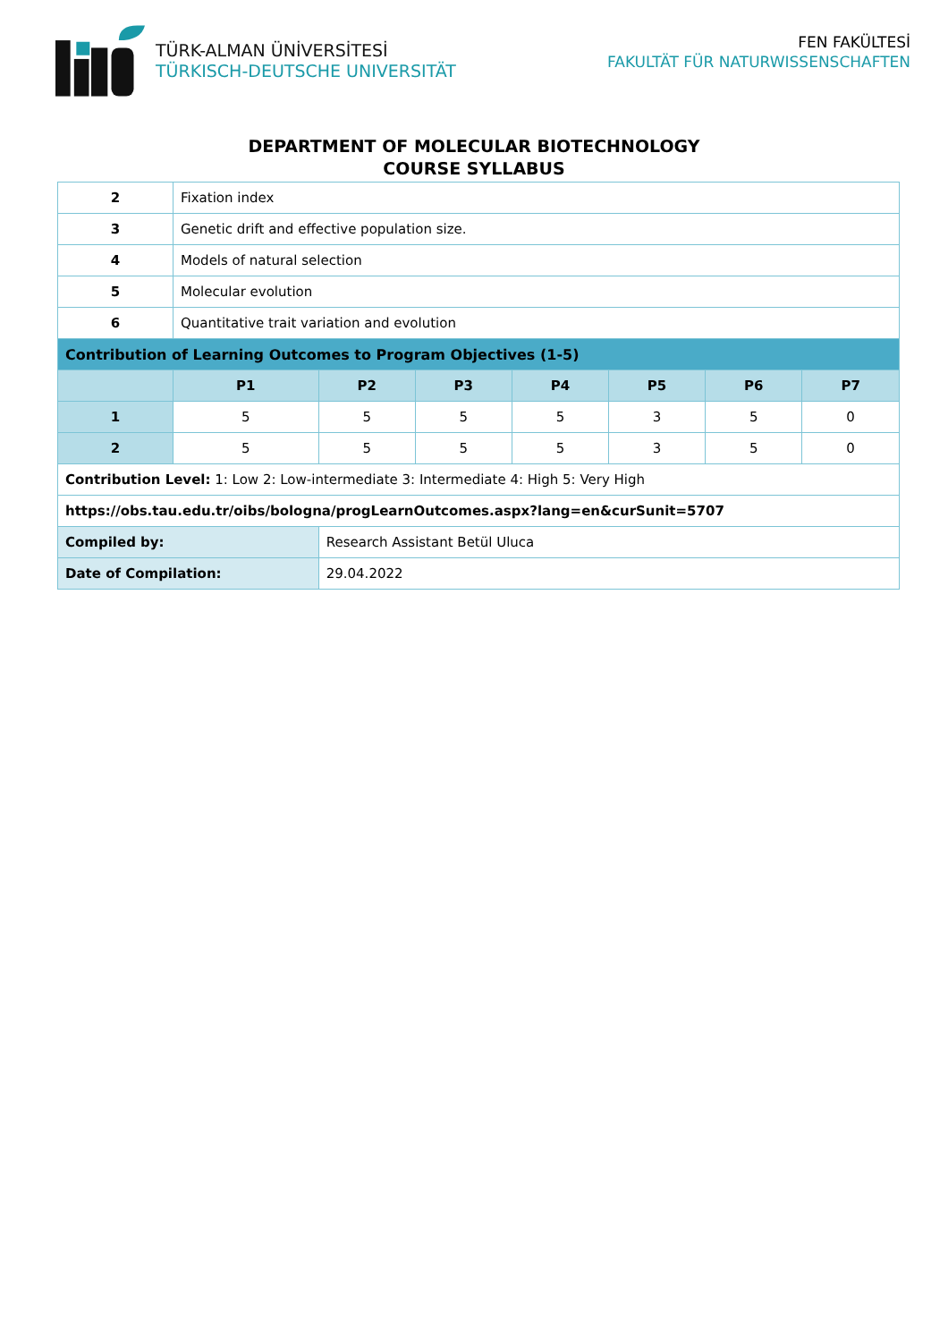TÜRK-ALMAN ÜNİVERSİTESİ
TÜRKISCH-DEUTSCHE UNIVERSITÄT
FEN FAKÜLTESİ
FAKULTÄT FÜR NATURWISSENSCHAFTEN
DEPARTMENT OF MOLECULAR BIOTECHNOLOGY
COURSE SYLLABUS
| 2 | Fixation index | | | | | | |
| 3 | Genetic drift and effective population size. | | | | | | |
| 4 | Models of natural selection | | | | | | |
| 5 | Molecular evolution | | | | | | |
| 6 | Quantitative trait variation and evolution | | | | | | |
| Contribution of Learning Outcomes to Program Objectives (1-5) | | | | | | | |
| | P1 | P2 | P3 | P4 | P5 | P6 | P7 |
| 1 | 5 | 5 | 5 | 5 | 3 | 5 | 0 |
| 2 | 5 | 5 | 5 | 5 | 3 | 5 | 0 |
| Contribution Level: 1: Low 2: Low-intermediate 3: Intermediate 4: High 5: Very High | | | | | | | |
| https://obs.tau.edu.tr/oibs/bologna/progLearnOutcomes.aspx?lang=en&curSunit=5707 | | | | | | | |
| Compiled by: | | Research Assistant Betül Uluca | | | | | |
| Date of Compilation: | | 29.04.2022 | | | | | |